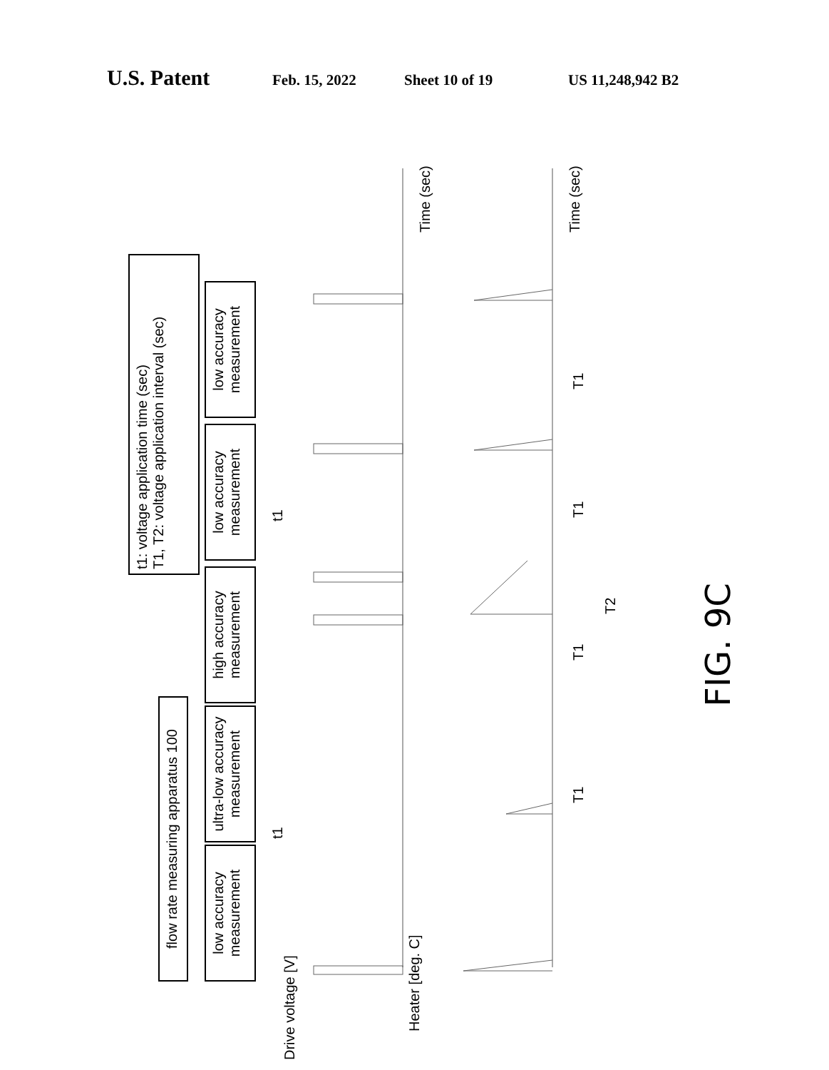U.S. Patent Feb. 15, 2022 Sheet 10 of 19 US 11,248,942 B2
flow rate measuring apparatus 100
t1: voltage application time (sec)
T1, T2: voltage application interval (sec)
low accuracy measurement
ultra-low accuracy measurement
high accuracy measurement
low accuracy measurement
low accuracy measurement
Drive voltage [V]
Heater [deg. C]
t1 t1
Time (sec)
Time (sec)
T1 T1 T1 T1
T2
FIG. 9C